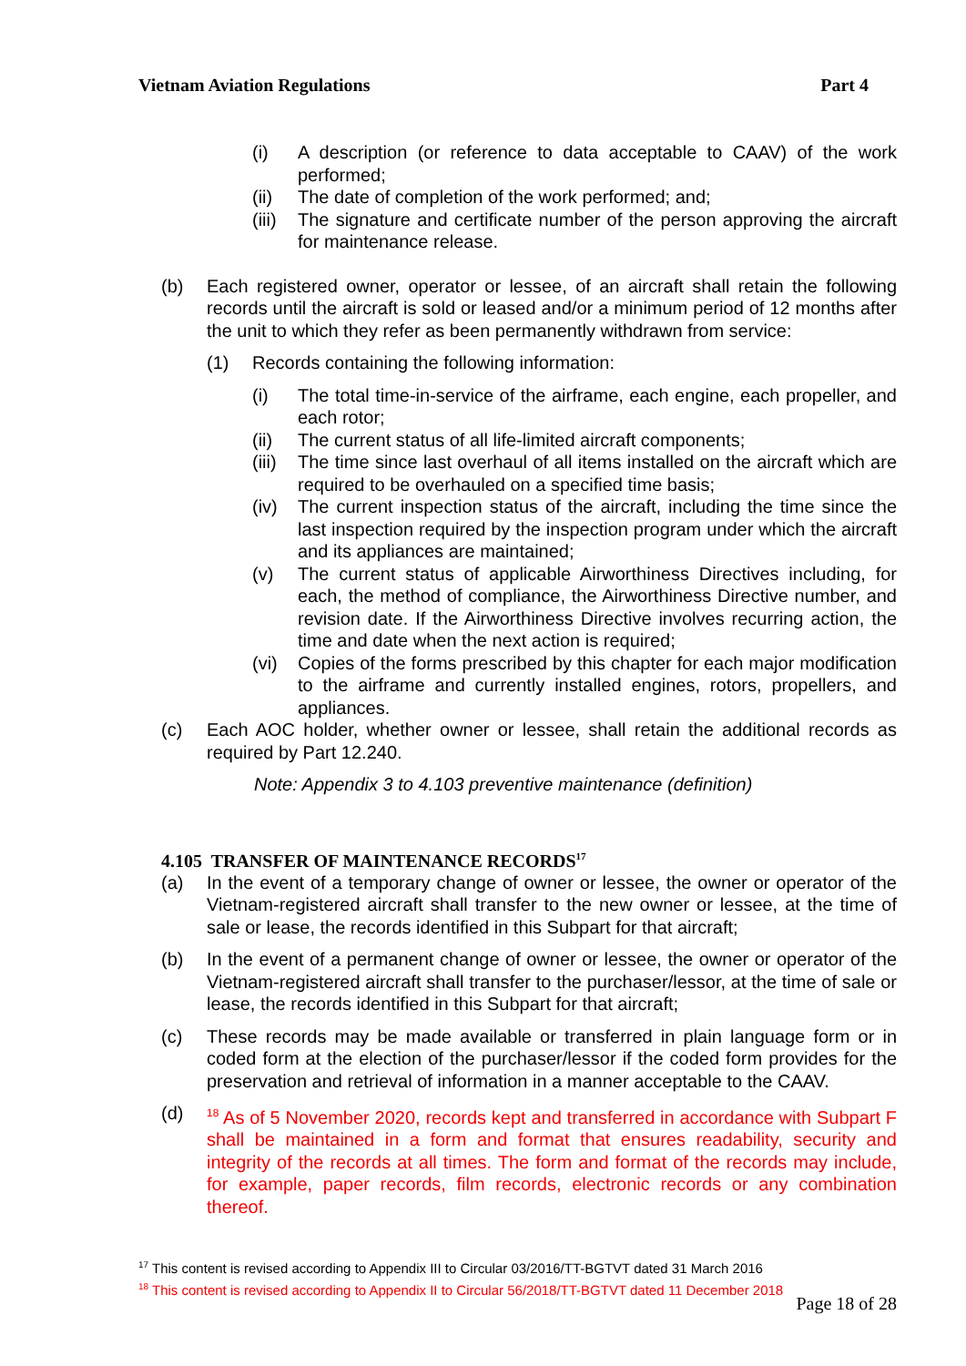Vietnam Aviation Regulations Part 4
(i) A description (or reference to data acceptable to CAAV) of the work performed;
(ii) The date of completion of the work performed; and;
(iii) The signature and certificate number of the person approving the aircraft for maintenance release.
(b) Each registered owner, operator or lessee, of an aircraft shall retain the following records until the aircraft is sold or leased and/or a minimum period of 12 months after the unit to which they refer as been permanently withdrawn from service:
(1) Records containing the following information:
(i) The total time-in-service of the airframe, each engine, each propeller, and each rotor;
(ii) The current status of all life-limited aircraft components;
(iii) The time since last overhaul of all items installed on the aircraft which are required to be overhauled on a specified time basis;
(iv) The current inspection status of the aircraft, including the time since the last inspection required by the inspection program under which the aircraft and its appliances are maintained;
(v) The current status of applicable Airworthiness Directives including, for each, the method of compliance, the Airworthiness Directive number, and revision date. If the Airworthiness Directive involves recurring action, the time and date when the next action is required;
(vi) Copies of the forms prescribed by this chapter for each major modification to the airframe and currently installed engines, rotors, propellers, and appliances.
(c) Each AOC holder, whether owner or lessee, shall retain the additional records as required by Part 12.240.
Note: Appendix 3 to 4.103 preventive maintenance (definition)
4.105 TRANSFER OF MAINTENANCE RECORDS<sup>17</sup>
(a) In the event of a temporary change of owner or lessee, the owner or operator of the Vietnam-registered aircraft shall transfer to the new owner or lessee, at the time of sale or lease, the records identified in this Subpart for that aircraft;
(b) In the event of a permanent change of owner or lessee, the owner or operator of the Vietnam-registered aircraft shall transfer to the purchaser/lessor, at the time of sale or lease, the records identified in this Subpart for that aircraft;
(c) These records may be made available or transferred in plain language form or in coded form at the election of the purchaser/lessor if the coded form provides for the preservation and retrieval of information in a manner acceptable to the CAAV.
(d) <sup>18</sup> As of 5 November 2020, records kept and transferred in accordance with Subpart F shall be maintained in a form and format that ensures readability, security and integrity of the records at all times. The form and format of the records may include, for example, paper records, film records, electronic records or any combination thereof.
<sup>17</sup> This content is revised according to Appendix III to Circular 03/2016/TT-BGTVT dated 31 March 2016
<sup>18</sup> This content is revised according to Appendix II to Circular 56/2018/TT-BGTVT dated 11 December 2018
Page 18 of 28